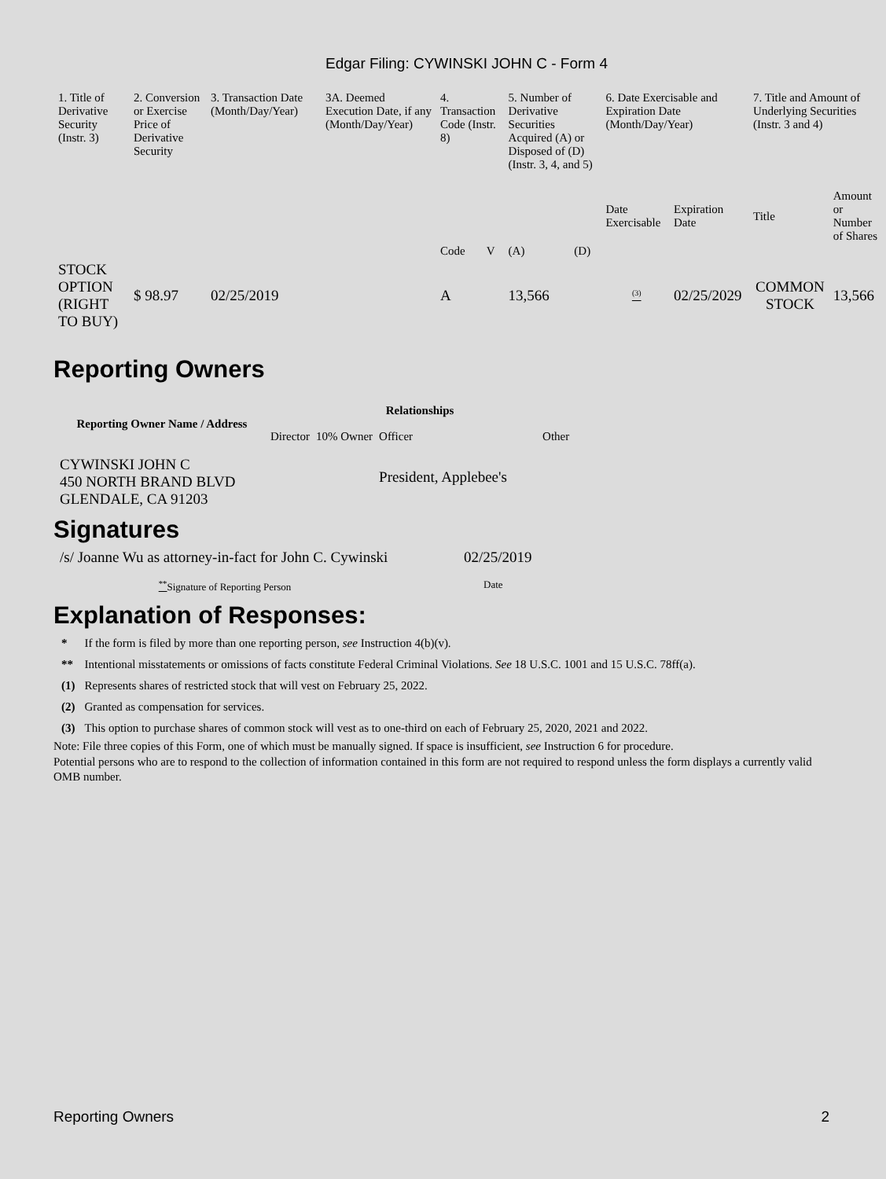Edgar Filing: CYWINSKI JOHN C - Form 4
| 1. Title of Derivative Security (Instr. 3) | 2. Conversion or Exercise Price of Derivative Security | 3. Transaction Date (Month/Day/Year) | 3A. Deemed Execution Date, if any (Month/Day/Year) | 4. Transaction Code (Instr. 8) | | 5. Number of Derivative Securities Acquired (A) or Disposed of (D) (Instr. 3, 4, and 5) | | 6. Date Exercisable and Expiration Date (Month/Day/Year) | | 7. Title and Amount of Underlying Securities (Instr. 3 and 4) | |
| --- | --- | --- | --- | --- | --- | --- | --- | --- | --- | --- | --- |
| | | | | Code | V | (A) | (D) | Date Exercisable | Expiration Date | Title | Amount or Number of Shares |
| STOCK OPTION (RIGHT TO BUY) | $ 98.97 | 02/25/2019 | | A | | 13,566 | | <sup>(3)</sup> | 02/25/2029 | COMMON STOCK | 13,566 |
Reporting Owners
| Reporting Owner Name / Address | Relationships | | | |
| --- | --- | --- | --- | --- |
| | Director | 10% Owner | Officer | Other |
| CYWINSKI JOHN C 450 NORTH BRAND BLVD GLENDALE, CA 91203 | | | President, Applebee's | |
Signatures
| /s/ Joanne Wu as attorney-in-fact for John C. Cywinski | 02/25/2019 |
| <sup>**</sup> Signature of Reporting Person | Date |
Explanation of Responses:
| * | If the form is filed by more than one reporting person, see Instruction 4(b)(v). |
| ** | Intentional misstatements or omissions of facts constitute Federal Criminal Violations. See 18 U.S.C. 1001 and 15 U.S.C. 78ff(a). |
| (1) | Represents shares of restricted stock that will vest on February 25, 2022. |
| (2) | Granted as compensation for services. |
| (3) | This option to purchase shares of common stock will vest as to one-third on each of February 25, 2020, 2021 and 2022. |
Note: File three copies of this Form, one of which must be manually signed. If space is insufficient, see Instruction 6 for procedure.
Potential persons who are to respond to the collection of information contained in this form are not required to respond unless the form displays a currently valid OMB number.
Reporting Owners 2